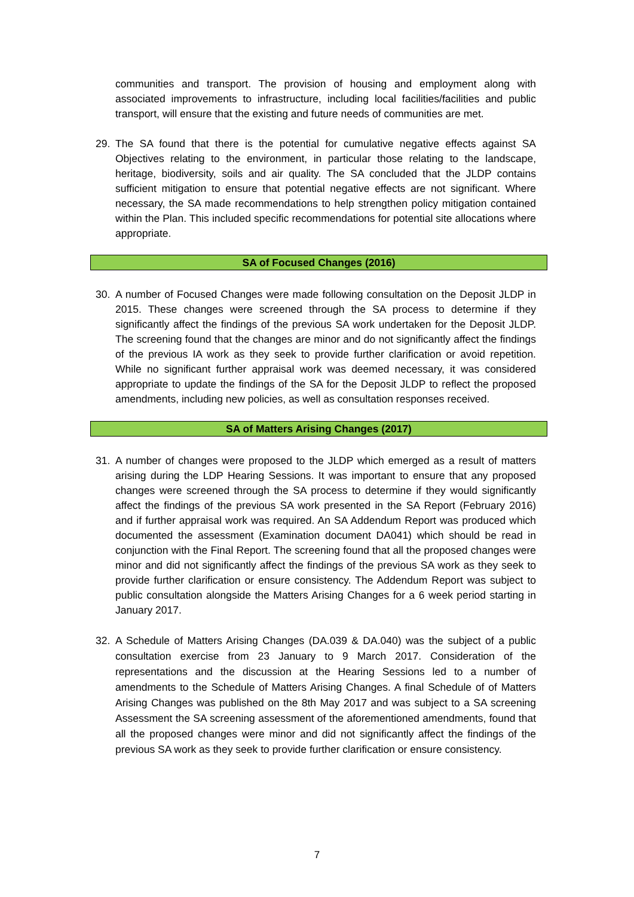communities and transport. The provision of housing and employment along with associated improvements to infrastructure, including local facilities/facilities and public transport, will ensure that the existing and future needs of communities are met.
29. The SA found that there is the potential for cumulative negative effects against SA Objectives relating to the environment, in particular those relating to the landscape, heritage, biodiversity, soils and air quality. The SA concluded that the JLDP contains sufficient mitigation to ensure that potential negative effects are not significant. Where necessary, the SA made recommendations to help strengthen policy mitigation contained within the Plan. This included specific recommendations for potential site allocations where appropriate.
SA of Focused Changes (2016)
30. A number of Focused Changes were made following consultation on the Deposit JLDP in 2015. These changes were screened through the SA process to determine if they significantly affect the findings of the previous SA work undertaken for the Deposit JLDP. The screening found that the changes are minor and do not significantly affect the findings of the previous IA work as they seek to provide further clarification or avoid repetition. While no significant further appraisal work was deemed necessary, it was considered appropriate to update the findings of the SA for the Deposit JLDP to reflect the proposed amendments, including new policies, as well as consultation responses received.
SA of Matters Arising Changes (2017)
31. A number of changes were proposed to the JLDP which emerged as a result of matters arising during the LDP Hearing Sessions. It was important to ensure that any proposed changes were screened through the SA process to determine if they would significantly affect the findings of the previous SA work presented in the SA Report (February 2016) and if further appraisal work was required. An SA Addendum Report was produced which documented the assessment (Examination document DA041) which should be read in conjunction with the Final Report. The screening found that all the proposed changes were minor and did not significantly affect the findings of the previous SA work as they seek to provide further clarification or ensure consistency. The Addendum Report was subject to public consultation alongside the Matters Arising Changes for a 6 week period starting in January 2017.
32. A Schedule of Matters Arising Changes (DA.039 & DA.040) was the subject of a public consultation exercise from 23 January to 9 March 2017. Consideration of the representations and the discussion at the Hearing Sessions led to a number of amendments to the Schedule of Matters Arising Changes. A final Schedule of of Matters Arising Changes was published on the 8th May 2017 and was subject to a SA screening Assessment the SA screening assessment of the aforementioned amendments, found that all the proposed changes were minor and did not significantly affect the findings of the previous SA work as they seek to provide further clarification or ensure consistency.
7